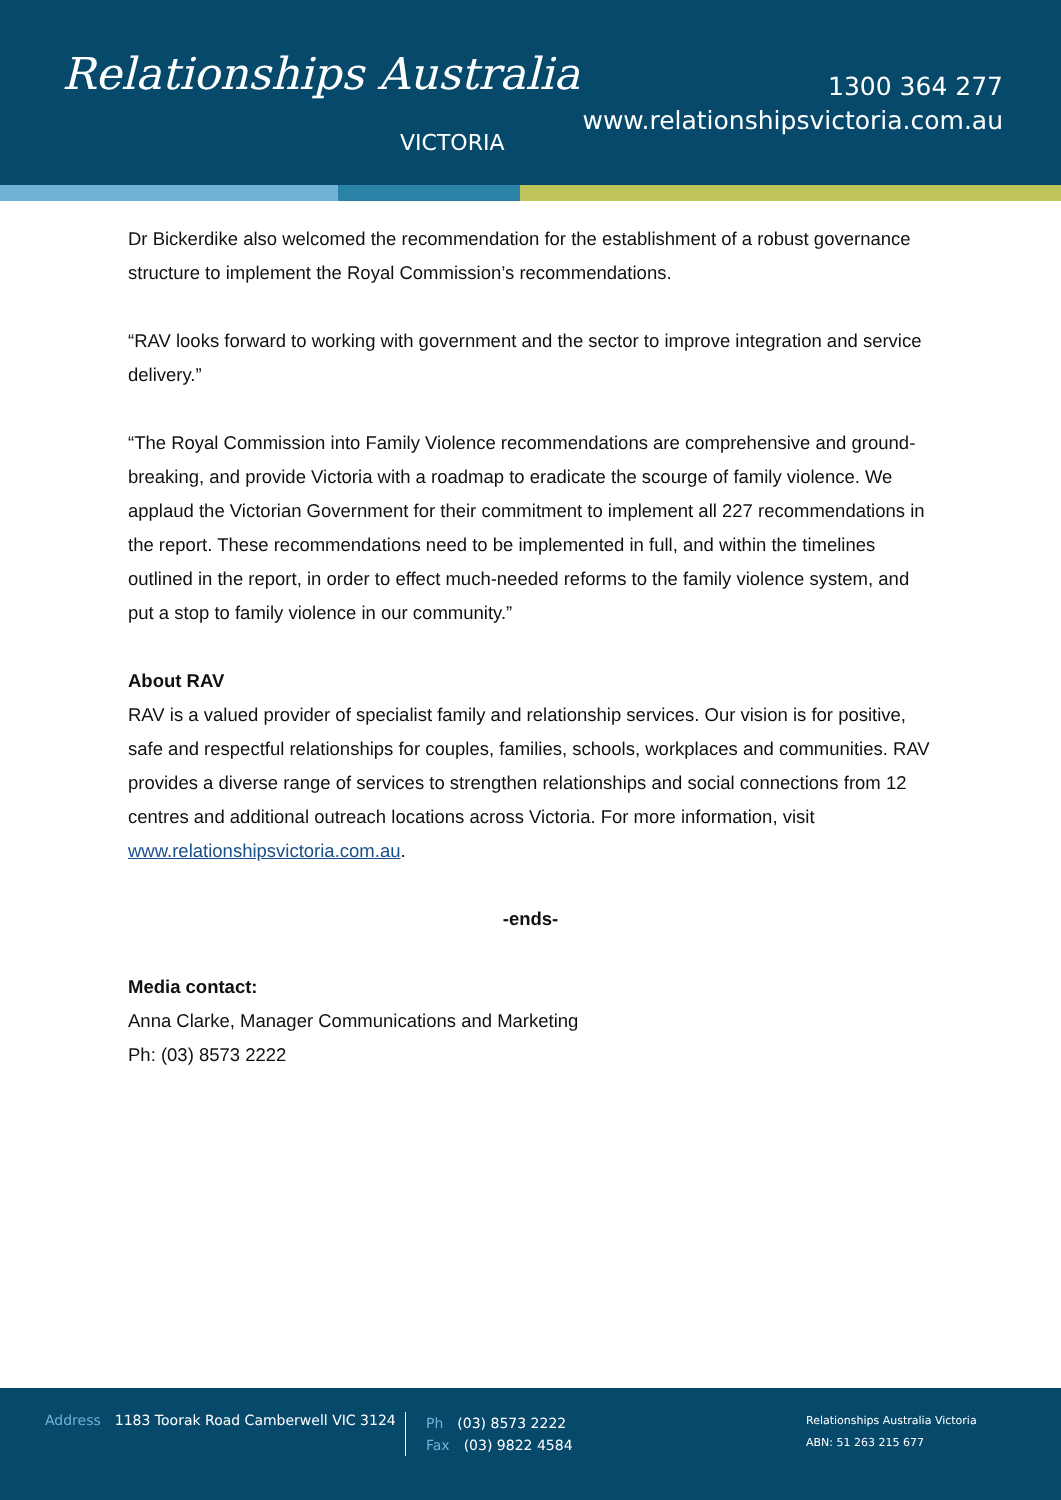Relationships Australia
VICTORIA
1300 364 277
www.relationshipsvictoria.com.au
Dr Bickerdike also welcomed the recommendation for the establishment of a robust governance structure to implement the Royal Commission’s recommendations.
“RAV looks forward to working with government and the sector to improve integration and service delivery.”
“The Royal Commission into Family Violence recommendations are comprehensive and ground-breaking, and provide Victoria with a roadmap to eradicate the scourge of family violence. We applaud the Victorian Government for their commitment to implement all 227 recommendations in the report. These recommendations need to be implemented in full, and within the timelines outlined in the report, in order to effect much-needed reforms to the family violence system, and put a stop to family violence in our community.”
About RAV
RAV is a valued provider of specialist family and relationship services. Our vision is for positive, safe and respectful relationships for couples, families, schools, workplaces and communities. RAV provides a diverse range of services to strengthen relationships and social connections from 12 centres and additional outreach locations across Victoria. For more information, visit www.relationshipsvictoria.com.au.
-ends-
Media contact:
Anna Clarke, Manager Communications and Marketing
Ph: (03) 8573 2222
Address 1183 Toorak Road Camberwell VIC 3124
Ph (03) 8573 2222
Fax (03) 9822 4584
Relationships Australia Victoria
ABN: 51 263 215 677